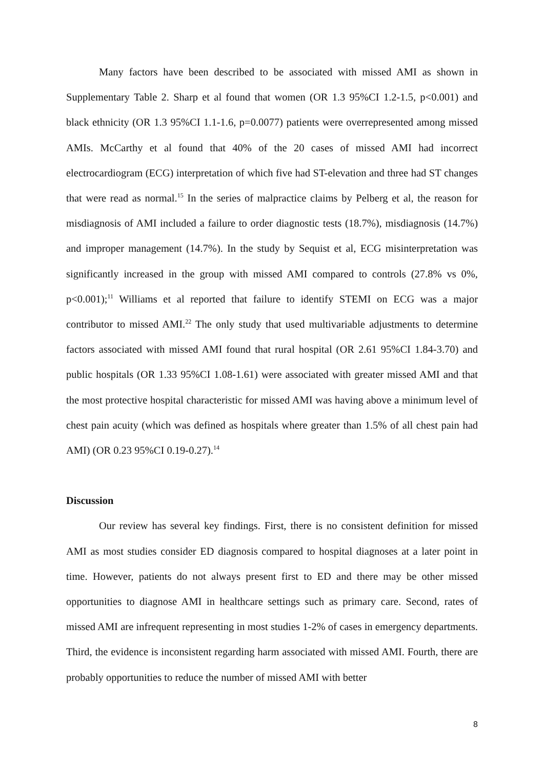Many factors have been described to be associated with missed AMI as shown in Supplementary Table 2. Sharp et al found that women (OR 1.3 95%CI 1.2-1.5, p<0.001) and black ethnicity (OR 1.3 95%CI 1.1-1.6, p=0.0077) patients were overrepresented among missed AMIs. McCarthy et al found that 40% of the 20 cases of missed AMI had incorrect electrocardiogram (ECG) interpretation of which five had ST-elevation and three had ST changes that were read as normal.<sup>15</sup> In the series of malpractice claims by Pelberg et al, the reason for misdiagnosis of AMI included a failure to order diagnostic tests (18.7%), misdiagnosis (14.7%) and improper management (14.7%). In the study by Sequist et al, ECG misinterpretation was significantly increased in the group with missed AMI compared to controls (27.8% vs 0%, p<0.001);<sup>11</sup> Williams et al reported that failure to identify STEMI on ECG was a major contributor to missed AMI.<sup>22</sup> The only study that used multivariable adjustments to determine factors associated with missed AMI found that rural hospital (OR 2.61 95%CI 1.84-3.70) and public hospitals (OR 1.33 95%CI 1.08-1.61) were associated with greater missed AMI and that the most protective hospital characteristic for missed AMI was having above a minimum level of chest pain acuity (which was defined as hospitals where greater than 1.5% of all chest pain had AMI) (OR 0.23 95%CI 0.19-0.27).<sup>14</sup>
Discussion
Our review has several key findings. First, there is no consistent definition for missed AMI as most studies consider ED diagnosis compared to hospital diagnoses at a later point in time. However, patients do not always present first to ED and there may be other missed opportunities to diagnose AMI in healthcare settings such as primary care. Second, rates of missed AMI are infrequent representing in most studies 1-2% of cases in emergency departments. Third, the evidence is inconsistent regarding harm associated with missed AMI. Fourth, there are probably opportunities to reduce the number of missed AMI with better
8